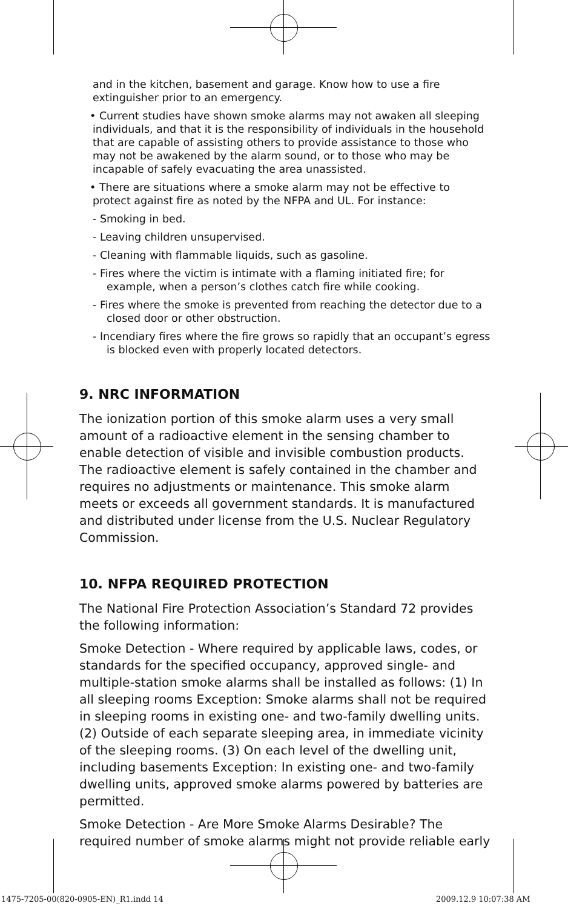and in the kitchen, basement and garage. Know how to use a fire extinguisher prior to an emergency.
• Current studies have shown smoke alarms may not awaken all sleeping individuals, and that it is the responsibility of individuals in the household that are capable of assisting others to provide assistance to those who may not be awakened by the alarm sound, or to those who may be incapable of safely evacuating the area unassisted.
• There are situations where a smoke alarm may not be effective to protect against fire as noted by the NFPA and UL. For instance:
- Smoking in bed.
- Leaving children unsupervised.
- Cleaning with flammable liquids, such as gasoline.
- Fires where the victim is intimate with a flaming initiated fire; for example, when a person’s clothes catch fire while cooking.
- Fires where the smoke is prevented from reaching the detector due to a closed door or other obstruction.
- Incendiary fires where the fire grows so rapidly that an occupant’s egress is blocked even with properly located detectors.
9. NRC INFORMATION
The ionization portion of this smoke alarm uses a very small amount of a radioactive element in the sensing chamber to enable detection of visible and invisible combustion products. The radioactive element is safely contained in the chamber and requires no adjustments or maintenance. This smoke alarm meets or exceeds all government standards. It is manufactured and distributed under license from the U.S. Nuclear Regulatory Commission.
10. NFPA REQUIRED PROTECTION
The National Fire Protection Association’s Standard 72 provides the following information:
Smoke Detection - Where required by applicable laws, codes, or standards for the specified occupancy, approved single- and multiple-station smoke alarms shall be installed as follows: (1) In all sleeping rooms Exception: Smoke alarms shall not be required in sleeping rooms in existing one- and two-family dwelling units. (2) Outside of each separate sleeping area, in immediate vicinity of the sleeping rooms. (3) On each level of the dwelling unit, including basements Exception: In existing one- and two-family dwelling units, approved smoke alarms powered by batteries are permitted.
Smoke Detection - Are More Smoke Alarms Desirable? The required number of smoke alarms might not provide reliable early
1475-7205-00(820-0905-EN)_R1.indd 14
2009.12.9 10:07:38 AM